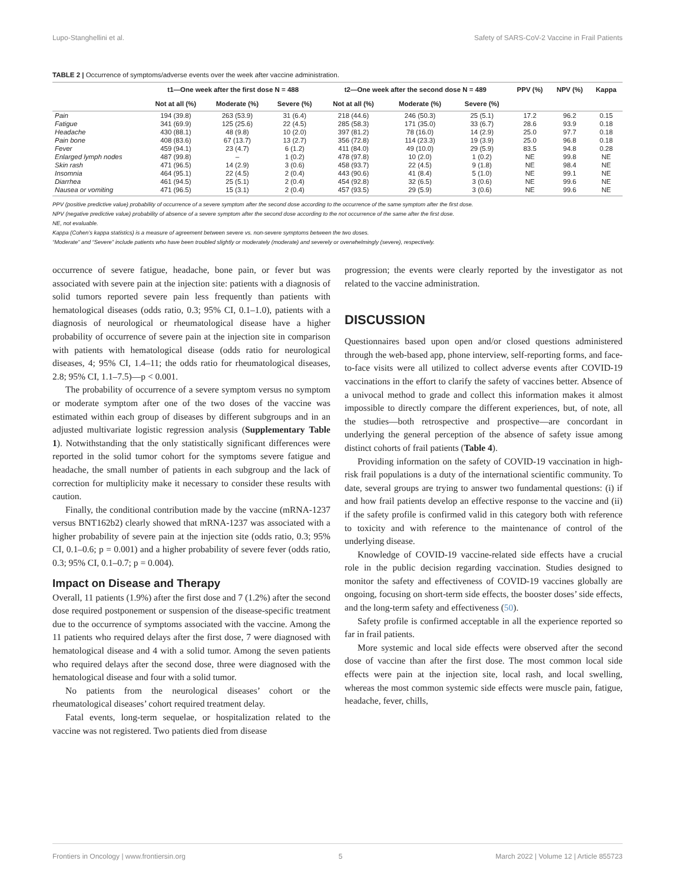Lupo-Stanghellini et al. Safety of SARS-CoV-2 Vaccine in Frail Patients
TABLE 2 | Occurrence of symptoms/adverse events over the week after vaccine administration.
| | t1—One week after the first dose N = 488 | | | t2—One week after the second dose N = 489 | | | PPV (%) | NPV (%) | Kappa |
| --- | --- | --- | --- | --- | --- | --- | --- | --- | --- |
| | Not at all (%) | Moderate (%) | Severe (%) | Not at all (%) | Moderate (%) | Severe (%) | | | |
| Pain | 194 (39.8) | 263 (53.9) | 31 (6.4) | 218 (44.6) | 246 (50.3) | 25 (5.1) | 17.2 | 96.2 | 0.15 |
| Fatigue | 341 (69.9) | 125 (25.6) | 22 (4.5) | 285 (58.3) | 171 (35.0) | 33 (6.7) | 28.6 | 93.9 | 0.18 |
| Headache | 430 (88.1) | 48 (9.8) | 10 (2.0) | 397 (81.2) | 78 (16.0) | 14 (2.9) | 25.0 | 97.7 | 0.18 |
| Pain bone | 408 (83.6) | 67 (13.7) | 13 (2.7) | 356 (72.8) | 114 (23.3) | 19 (3.9) | 25.0 | 96.8 | 0.18 |
| Fever | 459 (94.1) | 23 (4.7) | 6 (1.2) | 411 (84.0) | 49 (10.0) | 29 (5.9) | 83.5 | 94.8 | 0.28 |
| Enlarged lymph nodes | 487 (99.8) | – | 1 (0.2) | 478 (97.8) | 10 (2.0) | 1 (0.2) | NE | 99.8 | NE |
| Skin rash | 471 (96.5) | 14 (2.9) | 3 (0.6) | 458 (93.7) | 22 (4.5) | 9 (1.8) | NE | 98.4 | NE |
| Insomnia | 464 (95.1) | 22 (4.5) | 2 (0.4) | 443 (90.6) | 41 (8.4) | 5 (1.0) | NE | 99.1 | NE |
| Diarrhea | 461 (94.5) | 25 (5.1) | 2 (0.4) | 454 (92.8) | 32 (6.5) | 3 (0.6) | NE | 99.6 | NE |
| Nausea or vomiting | 471 (96.5) | 15 (3.1) | 2 (0.4) | 457 (93.5) | 29 (5.9) | 3 (0.6) | NE | 99.6 | NE |
PPV (positive predictive value) probability of occurrence of a severe symptom after the second dose according to the occurrence of the same symptom after the first dose.
NPV (negative predictive value) probability of absence of a severe symptom after the second dose according to the not occurrence of the same after the first dose.
NE, not evaluable.
Kappa (Cohen’s kappa statistics) is a measure of agreement between severe vs. non-severe symptoms between the two doses.
“Moderate” and “Severe” include patients who have been troubled slightly or moderately (moderate) and severely or overwhelmingly (severe), respectively.
occurrence of severe fatigue, headache, bone pain, or fever but was associated with severe pain at the injection site: patients with a diagnosis of solid tumors reported severe pain less frequently than patients with hematological diseases (odds ratio, 0.3; 95% CI, 0.1–1.0), patients with a diagnosis of neurological or rheumatological disease have a higher probability of occurrence of severe pain at the injection site in comparison with patients with hematological disease (odds ratio for neurological diseases, 4; 95% CI, 1.4–11; the odds ratio for rheumatological diseases, 2.8; 95% CI, 1.1–7.5)—p < 0.001.
The probability of occurrence of a severe symptom versus no symptom or moderate symptom after one of the two doses of the vaccine was estimated within each group of diseases by different subgroups and in an adjusted multivariate logistic regression analysis (Supplementary Table 1). Notwithstanding that the only statistically significant differences were reported in the solid tumor cohort for the symptoms severe fatigue and headache, the small number of patients in each subgroup and the lack of correction for multiplicity make it necessary to consider these results with caution.
Finally, the conditional contribution made by the vaccine (mRNA-1237 versus BNT162b2) clearly showed that mRNA-1237 was associated with a higher probability of severe pain at the injection site (odds ratio, 0.3; 95% CI, 0.1–0.6; p = 0.001) and a higher probability of severe fever (odds ratio, 0.3; 95% CI, 0.1–0.7; p = 0.004).
Impact on Disease and Therapy
Overall, 11 patients (1.9%) after the first dose and 7 (1.2%) after the second dose required postponement or suspension of the disease-specific treatment due to the occurrence of symptoms associated with the vaccine. Among the 11 patients who required delays after the first dose, 7 were diagnosed with hematological disease and 4 with a solid tumor. Among the seven patients who required delays after the second dose, three were diagnosed with the hematological disease and four with a solid tumor.
No patients from the neurological diseases’ cohort or the rheumatological diseases’ cohort required treatment delay.
Fatal events, long-term sequelae, or hospitalization related to the vaccine was not registered. Two patients died from disease
progression; the events were clearly reported by the investigator as not related to the vaccine administration.
DISCUSSION
Questionnaires based upon open and/or closed questions administered through the web-based app, phone interview, self-reporting forms, and face-to-face visits were all utilized to collect adverse events after COVID-19 vaccinations in the effort to clarify the safety of vaccines better. Absence of a univocal method to grade and collect this information makes it almost impossible to directly compare the different experiences, but, of note, all the studies—both retrospective and prospective—are concordant in underlying the general perception of the absence of safety issue among distinct cohorts of frail patients (Table 4).
Providing information on the safety of COVID-19 vaccination in high-risk frail populations is a duty of the international scientific community. To date, several groups are trying to answer two fundamental questions: (i) if and how frail patients develop an effective response to the vaccine and (ii) if the safety profile is confirmed valid in this category both with reference to toxicity and with reference to the maintenance of control of the underlying disease.
Knowledge of COVID-19 vaccine-related side effects have a crucial role in the public decision regarding vaccination. Studies designed to monitor the safety and effectiveness of COVID-19 vaccines globally are ongoing, focusing on short-term side effects, the booster doses’ side effects, and the long-term safety and effectiveness (50).
Safety profile is confirmed acceptable in all the experience reported so far in frail patients.
More systemic and local side effects were observed after the second dose of vaccine than after the first dose. The most common local side effects were pain at the injection site, local rash, and local swelling, whereas the most common systemic side effects were muscle pain, fatigue, headache, fever, chills,
Frontiers in Oncology | www.frontiersin.org 5 March 2022 | Volume 12 | Article 855723